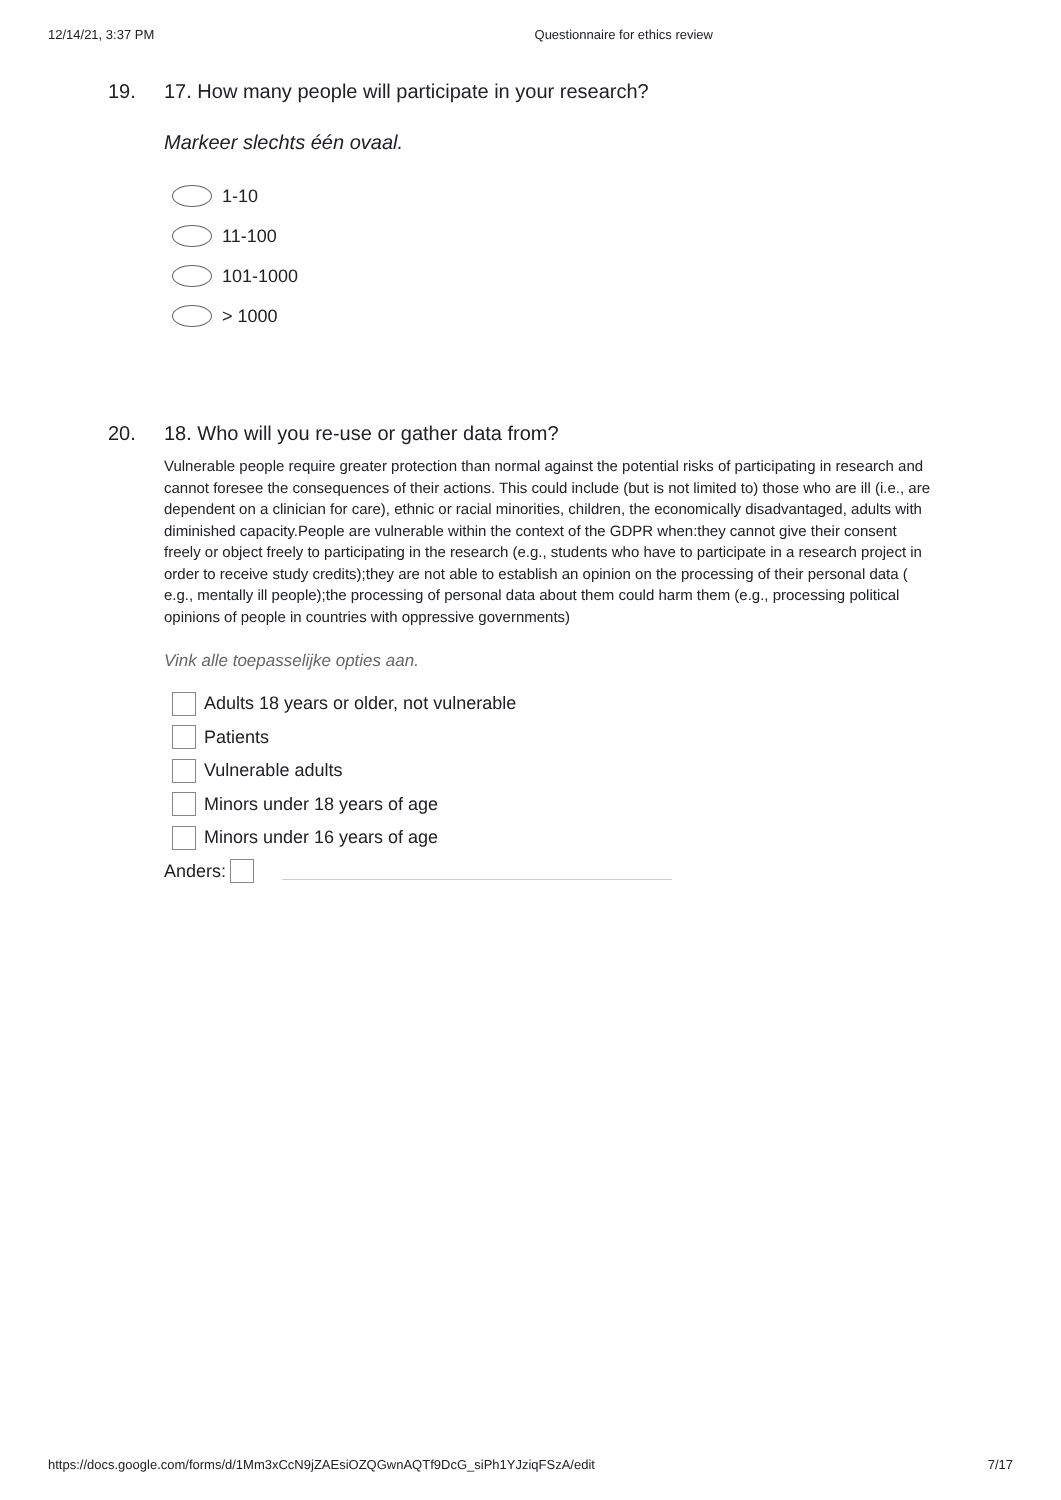12/14/21, 3:37 PM Questionnaire for ethics review
19. 17. How many people will participate in your research?
Markeer slechts één ovaal.
1-10
11-100
101-1000
> 1000
20. 18. Who will you re-use or gather data from?
Vulnerable people require greater protection than normal against the potential risks of participating in research and cannot foresee the consequences of their actions. This could include (but is not limited to) those who are ill (i.e., are dependent on a clinician for care), ethnic or racial minorities, children, the economically disadvantaged, adults with diminished capacity.People are vulnerable within the context of the GDPR when:they cannot give their consent freely or object freely to participating in the research (e.g., students who have to participate in a research project in order to receive study credits);they are not able to establish an opinion on the processing of their personal data ( e.g., mentally ill people);the processing of personal data about them could harm them (e.g., processing political opinions of people in countries with oppressive governments)
Vink alle toepasselijke opties aan.
Adults 18 years or older, not vulnerable
Patients
Vulnerable adults
Minors under 18 years of age
Minors under 16 years of age
Anders:
https://docs.google.com/forms/d/1Mm3xCcN9jZAEsiOZQGwnAQTf9DcG_siPh1YJziqFSzA/edit 7/17